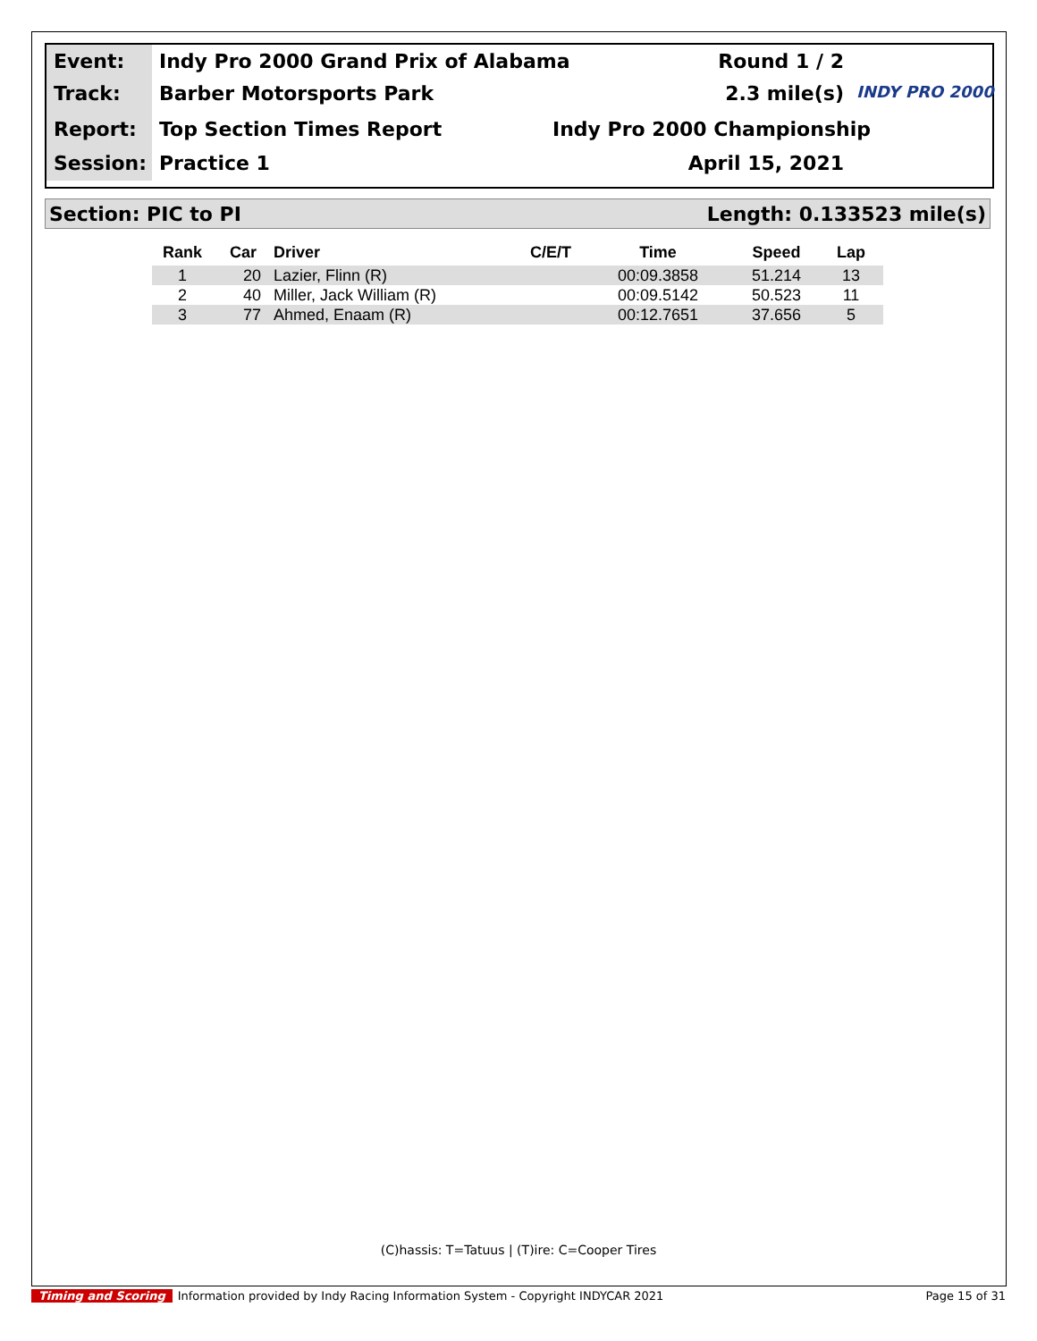Event:
Indy Pro 2000 Grand Prix of Alabama
Round 1 / 2
Track:
Barber Motorsports Park
2.3 mile(s)
INDY PRO 2000
Report:
Top Section Times Report
Indy Pro 2000 Championship
Session:
Practice 1
April 15, 2021
Section: PIC to PI Length: 0.133523 mile(s)
| Rank | Car | Driver | C/E/T | Time | Speed | Lap |
| --- | --- | --- | --- | --- | --- | --- |
| 1 | 20 | Lazier, Flinn (R) | | 00:09.3858 | 51.214 | 13 |
| 2 | 40 | Miller, Jack William (R) | | 00:09.5142 | 50.523 | 11 |
| 3 | 77 | Ahmed, Enaam (R) | | 00:12.7651 | 37.656 | 5 |
(C)hassis: T=Tatuus | (T)ire: C=Cooper Tires
Timing and Scoring Information provided by Indy Racing Information System - Copyright INDYCAR 2021 Page 15 of 31